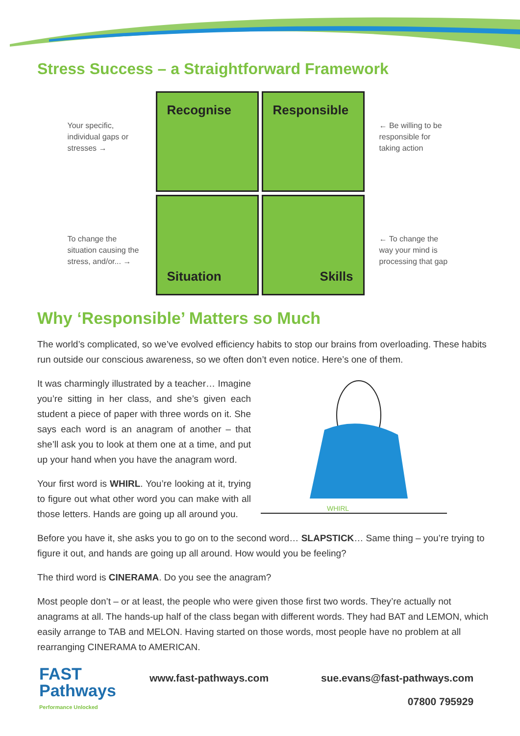Stress Success – a Straightforward Framework
Your specific, individual gaps or stresses →
To change the situation causing the stress, and/or... →
Recognise
Responsible
Situation
Skills
← Be willing to be responsible for taking action
← To change the way your mind is processing that gap
Why ‘Responsible’ Matters so Much
The world’s complicated, so we’ve evolved efficiency habits to stop our brains from overloading. These habits run outside our conscious awareness, so we often don’t even notice. Here’s one of them.
It was charmingly illustrated by a teacher… Imagine you’re sitting in her class, and she’s given each student a piece of paper with three words on it. She says each word is an anagram of another – that she’ll ask you to look at them one at a time, and put up your hand when you have the anagram word.
Your first word is WHIRL. You’re looking at it, trying to figure out what other word you can make with all those letters. Hands are going up all around you.
WHIRL
Before you have it, she asks you to go on to the second word… SLAPSTICK… Same thing – you’re trying to figure it out, and hands are going up all around. How would you be feeling?
The third word is CINERAMA. Do you see the anagram?
Most people don’t – or at least, the people who were given those first two words. They’re actually not anagrams at all. The hands-up half of the class began with different words. They had BAT and LEMON, which easily arrange to TAB and MELON. Having started on those words, most people have no problem at all rearranging CINERAMA to AMERICAN.
FAST
Pathways
Performance Unlocked
www.fast-pathways.com sue.evans@fast-pathways.com
07800 795929